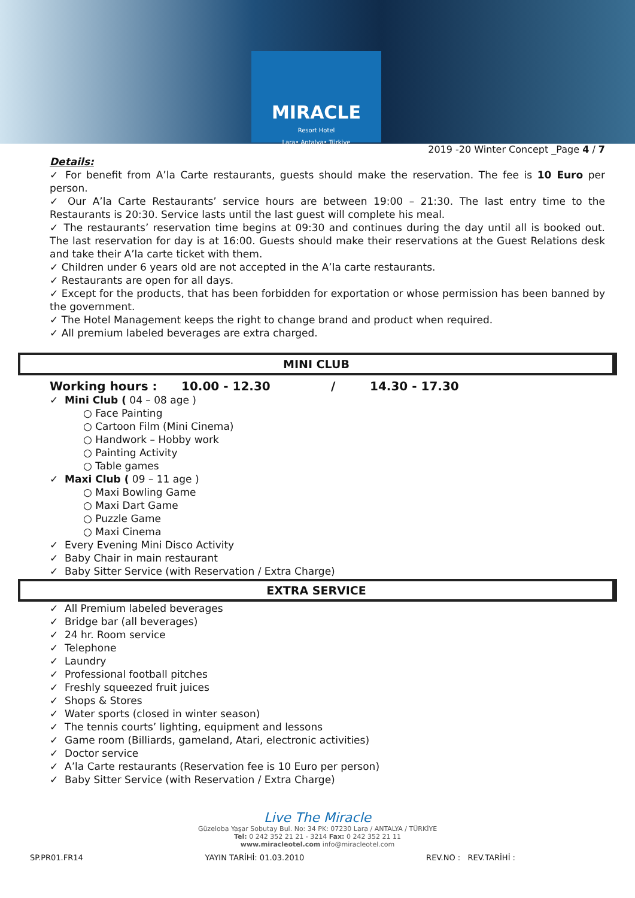MIRACLE
Resort Hotel
Lara• Antalya• Türkiye
2019 -20 Winter Concept _Page 4 / 7
Details:
✓ For benefit from A’la Carte restaurants, guests should make the reservation. The fee is 10 Euro per person.
✓ Our A’la Carte Restaurants’ service hours are between 19:00 – 21:30. The last entry time to the Restaurants is 20:30. Service lasts until the last guest will complete his meal.
✓ The restaurants’ reservation time begins at 09:30 and continues during the day until all is booked out. The last reservation for day is at 16:00. Guests should make their reservations at the Guest Relations desk and take their A’la carte ticket with them.
✓ Children under 6 years old are not accepted in the A’la carte restaurants.
✓ Restaurants are open for all days.
✓ Except for the products, that has been forbidden for exportation or whose permission has been banned by the government.
✓ The Hotel Management keeps the right to change brand and product when required.
✓ All premium labeled beverages are extra charged.
MINI CLUB
Working hours : 10.00 - 12.30 / 14.30 - 17.30
✓ Mini Club ( 04 – 08 age )
○ Face Painting
○ Cartoon Film (Mini Cinema)
○ Handwork – Hobby work
○ Painting Activity
○ Table games
✓ Maxi Club ( 09 – 11 age )
○ Maxi Bowling Game
○ Maxi Dart Game
○ Puzzle Game
○ Maxi Cinema
✓ Every Evening Mini Disco Activity
✓ Baby Chair in main restaurant
✓ Baby Sitter Service (with Reservation / Extra Charge)
EXTRA SERVICE
✓ All Premium labeled beverages
✓ Bridge bar (all beverages)
✓ 24 hr. Room service
✓ Telephone
✓ Laundry
✓ Professional football pitches
✓ Freshly squeezed fruit juices
✓ Shops & Stores
✓ Water sports (closed in winter season)
✓ The tennis courts’ lighting, equipment and lessons
✓ Game room (Billiards, gameland, Atari, electronic activities)
✓ Doctor service
✓ A’la Carte restaurants (Reservation fee is 10 Euro per person)
✓ Baby Sitter Service (with Reservation / Extra Charge)
Live The Miracle
Güzeloba Yaşar Sobutay Bul. No: 34 PK: 07230 Lara / ANTALYA / TÜRKİYE
Tel: 0 242 352 21 21 - 3214 Fax: 0 242 352 21 11
www.miracleotel.com info@miracleotel.com
SP.PR01.FR14 YAYIN TARİHİ: 01.03.2010 REV.NO : REV.TARİHİ :